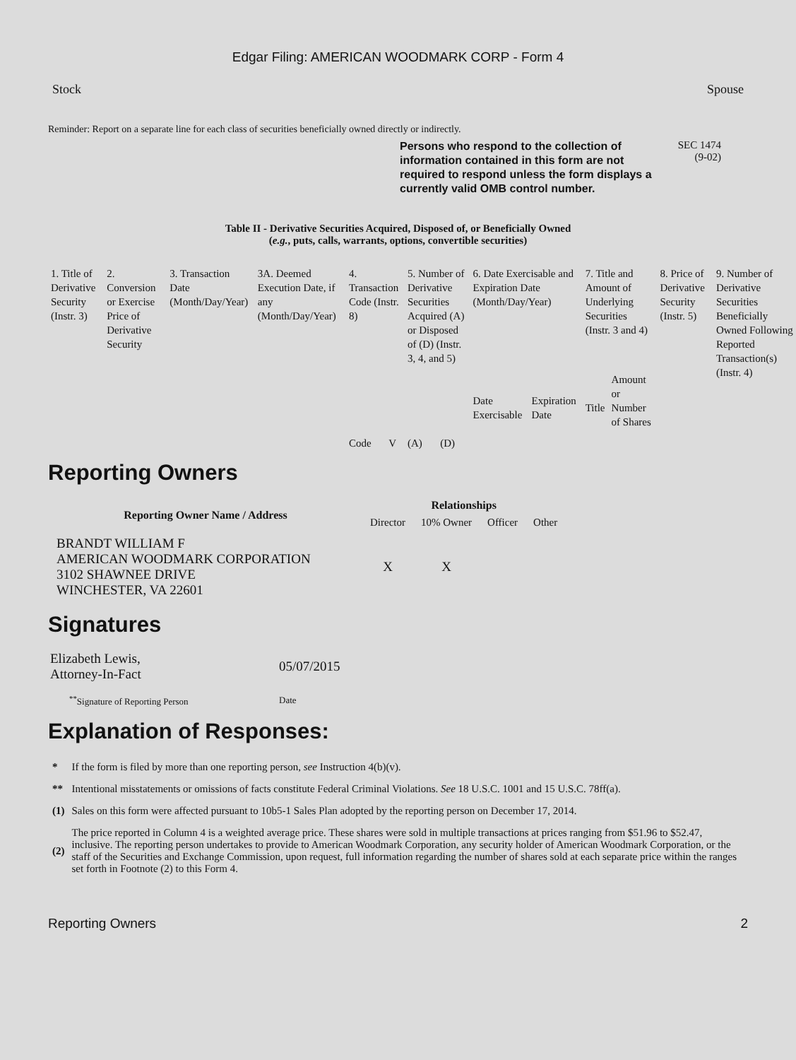Edgar Filing: AMERICAN WOODMARK CORP - Form 4
Stock Spouse
Reminder: Report on a separate line for each class of securities beneficially owned directly or indirectly.
Persons who respond to the collection of information contained in this form are not required to respond unless the form displays a currently valid OMB control number.
SEC 1474
(9-02)
Table II - Derivative Securities Acquired, Disposed of, or Beneficially Owned
(e.g., puts, calls, warrants, options, convertible securities)
| 1. Title of Derivative Security (Instr. 3) | 2. Conversion or Exercise Price of Derivative Security | 3. Transaction Date (Month/Day/Year) | 3A. Deemed Execution Date, if any (Month/Day/Year) | 4. Transaction Code (Instr. 8) | | 5. Number of Derivative Securities Acquired (A) or Disposed of (D) (Instr. 3, 4, and 5) | | 6. Date Exercisable and Expiration Date (Month/Day/Year) | | 7. Title and Amount of Underlying Securities (Instr. 3 and 4) | | 8. Price of Derivative Security (Instr. 5) | 9. Number of Derivative Securities Beneficially Owned Following Reported Transaction(s) (Instr. 4) |
| | | | | Code | V | (A) | (D) | Date Exercisable | Expiration Date | Title | Amount or Number of Shares | | |
Reporting Owners
| Reporting Owner Name / Address | Relationships | | | |
| --- | --- | --- | --- | --- |
| | Director | 10% Owner | Officer | Other |
| BRANDT WILLIAM F AMERICAN WOODMARK CORPORATION 3102 SHAWNEE DRIVE WINCHESTER, VA 22601 | X | X | | |
Signatures
| Elizabeth Lewis, Attorney-In-Fact | 05/07/2015 |
| <sup>**</sup> Signature of Reporting Person | Date |
Explanation of Responses:
| * | If the form is filed by more than one reporting person, see Instruction 4(b)(v). |
| ** | Intentional misstatements or omissions of facts constitute Federal Criminal Violations. See 18 U.S.C. 1001 and 15 U.S.C. 78ff(a). |
| (1) | Sales on this form were affected pursuant to 10b5-1 Sales Plan adopted by the reporting person on December 17, 2014. |
| (2) | The price reported in Column 4 is a weighted average price. These shares were sold in multiple transactions at prices ranging from $51.96 to $52.47, inclusive. The reporting person undertakes to provide to American Woodmark Corporation, any security holder of American Woodmark Corporation, or the staff of the Securities and Exchange Commission, upon request, full information regarding the number of shares sold at each separate price within the ranges set forth in Footnote (2) to this Form 4. |
Reporting Owners 2